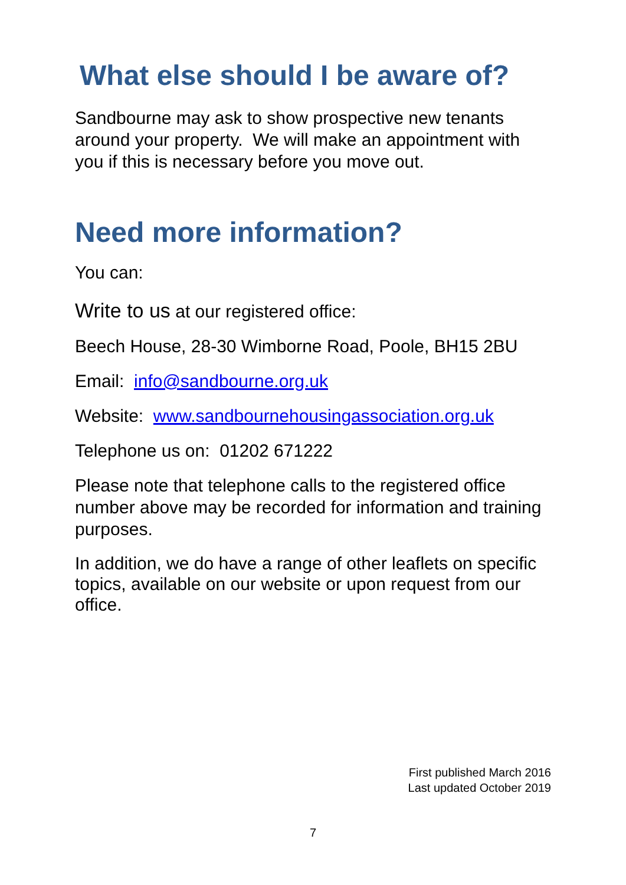What else should I be aware of?
Sandbourne may ask to show prospective new tenants around your property. We will make an appointment with you if this is necessary before you move out.
Need more information?
You can:
Write to us at our registered office:
Beech House, 28-30 Wimborne Road, Poole, BH15 2BU
Email: info@sandbourne.org.uk
Website: www.sandbournehousingassociation.org.uk
Telephone us on: 01202 671222
Please note that telephone calls to the registered office number above may be recorded for information and training purposes.
In addition, we do have a range of other leaflets on specific topics, available on our website or upon request from our office.
First published March 2016
Last updated October 2019
7